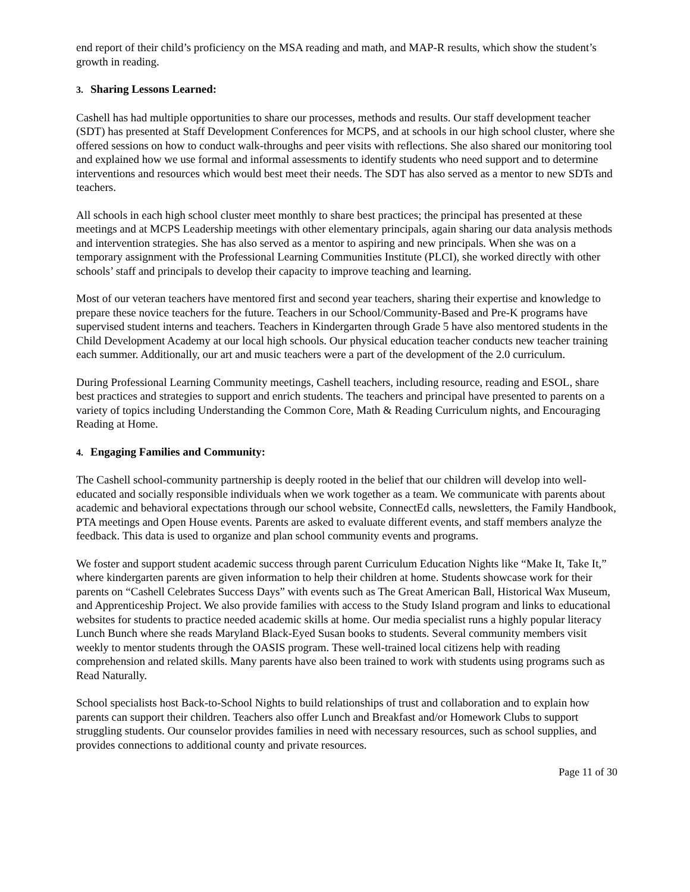end report of their child’s proficiency on the MSA reading and math, and MAP-R results, which show the student’s growth in reading.
3. Sharing Lessons Learned:
Cashell has had multiple opportunities to share our processes, methods and results. Our staff development teacher (SDT) has presented at Staff Development Conferences for MCPS, and at schools in our high school cluster, where she offered sessions on how to conduct walk-throughs and peer visits with reflections. She also shared our monitoring tool and explained how we use formal and informal assessments to identify students who need support and to determine interventions and resources which would best meet their needs. The SDT has also served as a mentor to new SDTs and teachers.
All schools in each high school cluster meet monthly to share best practices; the principal has presented at these meetings and at MCPS Leadership meetings with other elementary principals, again sharing our data analysis methods and intervention strategies. She has also served as a mentor to aspiring and new principals. When she was on a temporary assignment with the Professional Learning Communities Institute (PLCI), she worked directly with other schools’ staff and principals to develop their capacity to improve teaching and learning.
Most of our veteran teachers have mentored first and second year teachers, sharing their expertise and knowledge to prepare these novice teachers for the future. Teachers in our School/Community-Based and Pre-K programs have supervised student interns and teachers. Teachers in Kindergarten through Grade 5 have also mentored students in the Child Development Academy at our local high schools. Our physical education teacher conducts new teacher training each summer. Additionally, our art and music teachers were a part of the development of the 2.0 curriculum.
During Professional Learning Community meetings, Cashell teachers, including resource, reading and ESOL, share best practices and strategies to support and enrich students. The teachers and principal have presented to parents on a variety of topics including Understanding the Common Core, Math & Reading Curriculum nights, and Encouraging Reading at Home.
4. Engaging Families and Community:
The Cashell school-community partnership is deeply rooted in the belief that our children will develop into well-educated and socially responsible individuals when we work together as a team. We communicate with parents about academic and behavioral expectations through our school website, ConnectEd calls, newsletters, the Family Handbook, PTA meetings and Open House events. Parents are asked to evaluate different events, and staff members analyze the feedback. This data is used to organize and plan school community events and programs.
We foster and support student academic success through parent Curriculum Education Nights like “Make It, Take It,” where kindergarten parents are given information to help their children at home. Students showcase work for their parents on “Cashell Celebrates Success Days” with events such as The Great American Ball, Historical Wax Museum, and Apprenticeship Project. We also provide families with access to the Study Island program and links to educational websites for students to practice needed academic skills at home. Our media specialist runs a highly popular literacy Lunch Bunch where she reads Maryland Black-Eyed Susan books to students. Several community members visit weekly to mentor students through the OASIS program. These well-trained local citizens help with reading comprehension and related skills. Many parents have also been trained to work with students using programs such as Read Naturally.
School specialists host Back-to-School Nights to build relationships of trust and collaboration and to explain how parents can support their children. Teachers also offer Lunch and Breakfast and/or Homework Clubs to support struggling students. Our counselor provides families in need with necessary resources, such as school supplies, and provides connections to additional county and private resources.
Page 11 of 30